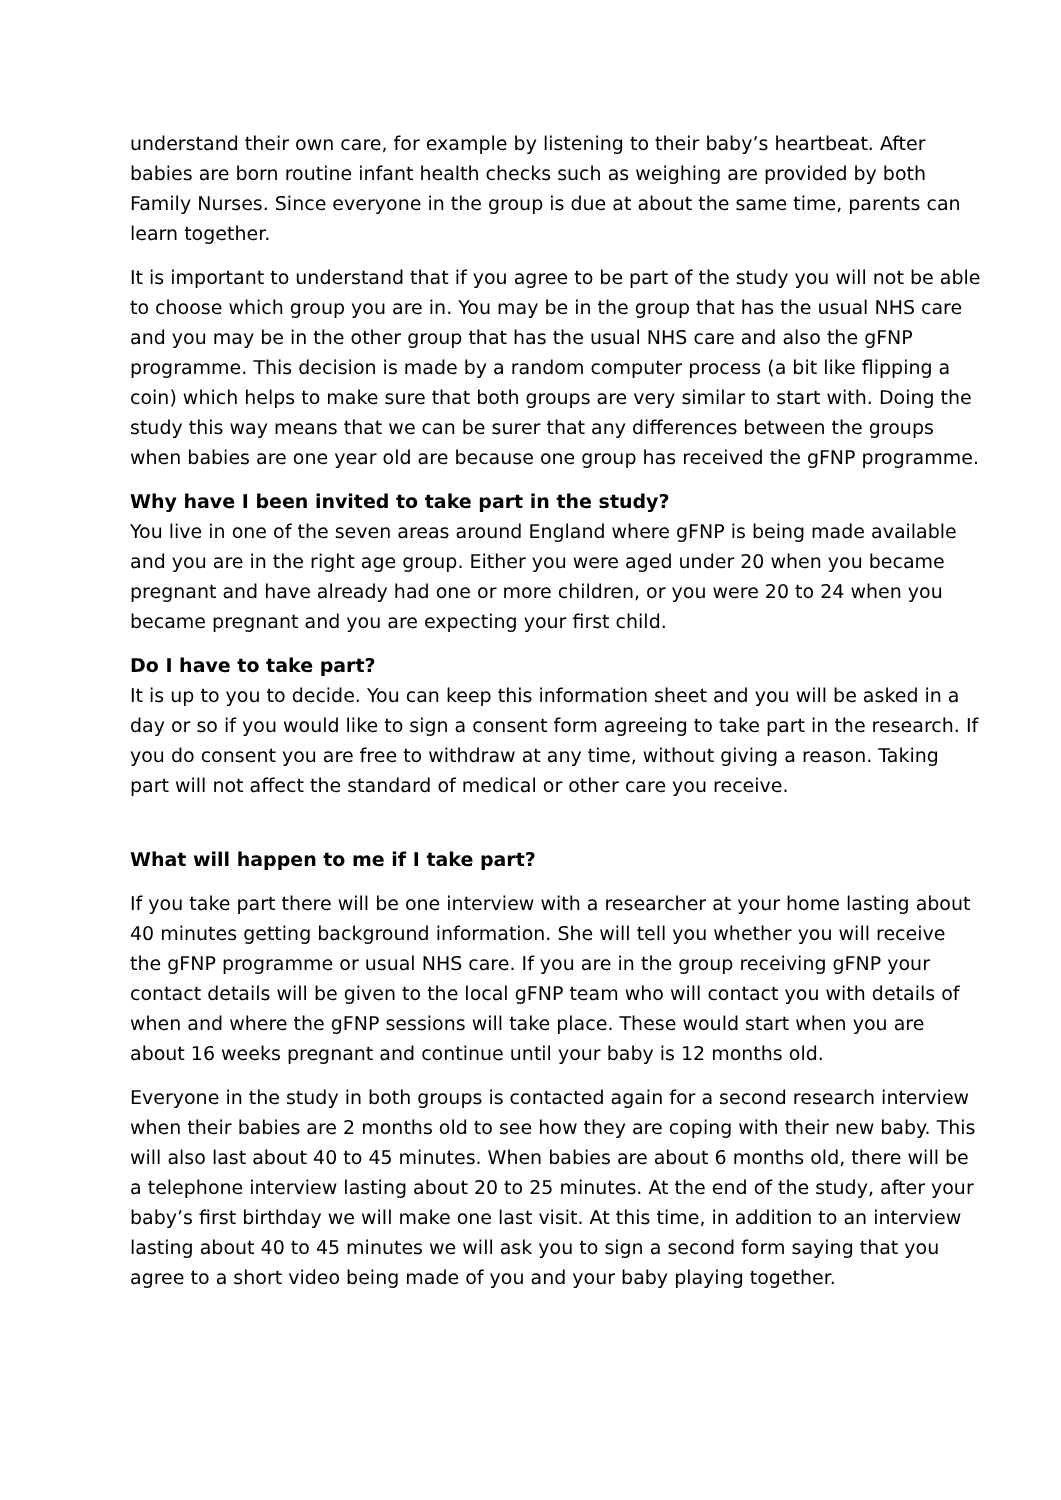understand their own care, for example by listening to their baby’s heartbeat. After babies are born routine infant health checks such as weighing are provided by both Family Nurses. Since everyone in the group is due at about the same time, parents can learn together.
It is important to understand that if you agree to be part of the study you will not be able to choose which group you are in. You may be in the group that has the usual NHS care and you may be in the other group that has the usual NHS care and also the gFNP programme. This decision is made by a random computer process (a bit like flipping a coin) which helps to make sure that both groups are very similar to start with. Doing the study this way means that we can be surer that any differences between the groups when babies are one year old are because one group has received the gFNP programme.
Why have I been invited to take part in the study?
You live in one of the seven areas around England where gFNP is being made available and you are in the right age group. Either you were aged under 20 when you became pregnant and have already had one or more children, or you were 20 to 24 when you became pregnant and you are expecting your first child.
Do I have to take part?
It is up to you to decide. You can keep this information sheet and you will be asked in a day or so if you would like to sign a consent form agreeing to take part in the research. If you do consent you are free to withdraw at any time, without giving a reason. Taking part will not affect the standard of medical or other care you receive.
What will happen to me if I take part?
If you take part there will be one interview with a researcher at your home lasting about 40 minutes getting background information. She will tell you whether you will receive the gFNP programme or usual NHS care. If you are in the group receiving gFNP your contact details will be given to the local gFNP team who will contact you with details of when and where the gFNP sessions will take place. These would start when you are about 16 weeks pregnant and continue until your baby is 12 months old.
Everyone in the study in both groups is contacted again for a second research interview when their babies are 2 months old to see how they are coping with their new baby. This will also last about 40 to 45 minutes. When babies are about 6 months old, there will be a telephone interview lasting about 20 to 25 minutes. At the end of the study, after your baby’s first birthday we will make one last visit. At this time, in addition to an interview lasting about 40 to 45 minutes we will ask you to sign a second form saying that you agree to a short video being made of you and your baby playing together.